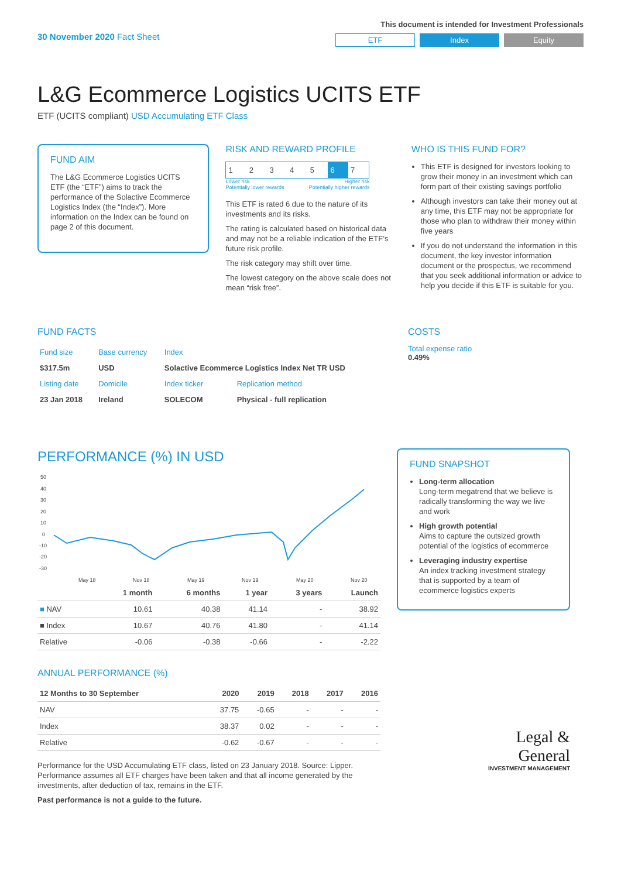30 November 2020 Fact Sheet
This document is intended for Investment Professionals
ETF Index Equity
L&G Ecommerce Logistics UCITS ETF
ETF (UCITS compliant) USD Accumulating ETF Class
FUND AIM
The L&G Ecommerce Logistics UCITS ETF (the “ETF”) aims to track the performance of the Solactive Ecommerce Logistics Index (the “Index”). More information on the Index can be found on page 2 of this document.
RISK AND REWARD PROFILE
| 1 | 2 | 3 | 4 | 5 | 6 | 7 |
Lower risk
Potentially lower rewards Higher risk
Potentially higher rewards
This ETF is rated 6 due to the nature of its investments and its risks.
The rating is calculated based on historical data and may not be a reliable indication of the ETF’s future risk profile.
The risk category may shift over time.
The lowest category on the above scale does not mean “risk free”.
WHO IS THIS FUND FOR?
This ETF is designed for investors looking to grow their money in an investment which can form part of their existing savings portfolio
Although investors can take their money out at any time, this ETF may not be appropriate for those who plan to withdraw their money within five years
If you do not understand the information in this document, the key investor information document or the prospectus, we recommend that you seek additional information or advice to help you decide if this ETF is suitable for you.
FUND FACTS
| Fund size | Base currency | Index | |
| $317.5m | USD | Solactive Ecommerce Logistics Index Net TR USD | |
| Listing date | Domicile | Index ticker | Replication method |
| 23 Jan 2018 | Ireland | SOLECOM | Physical - full replication |
COSTS
Total expense ratio
0.49%
PERFORMANCE (%) IN USD
50
40
30
20
10
0
-10
-20
-30
May 18
Nov 18
May 19
Nov 19
May 20
Nov 20
| | 1 month | 6 months | 1 year | 3 years | Launch |
| --- | --- | --- | --- | --- | --- |
| ■ NAV | 10.61 | 40.38 | 41.14 | - | 38.92 |
| ■ Index | 10.67 | 40.76 | 41.80 | - | 41.14 |
| Relative | -0.06 | -0.38 | -0.66 | - | -2.22 |
ANNUAL PERFORMANCE (%)
| 12 Months to 30 September | 2020 | 2019 | 2018 | 2017 | 2016 |
| --- | --- | --- | --- | --- | --- |
| NAV | 37.75 | -0.65 | - | - | - |
| Index | 38.37 | 0.02 | - | - | - |
| Relative | -0.62 | -0.67 | - | - | - |
Performance for the USD Accumulating ETF class, listed on 23 January 2018. Source: Lipper. Performance assumes all ETF charges have been taken and that all income generated by the investments, after deduction of tax, remains in the ETF.
Past performance is not a guide to the future.
FUND SNAPSHOT
Long-term allocation
Long-term megatrend that we believe is radically transforming the way we live and work
High growth potential
Aims to capture the outsized growth potential of the logistics of ecommerce
Leveraging industry expertise
An index tracking investment strategy that is supported by a team of ecommerce logistics experts
Legal &
General
INVESTMENT MANAGEMENT